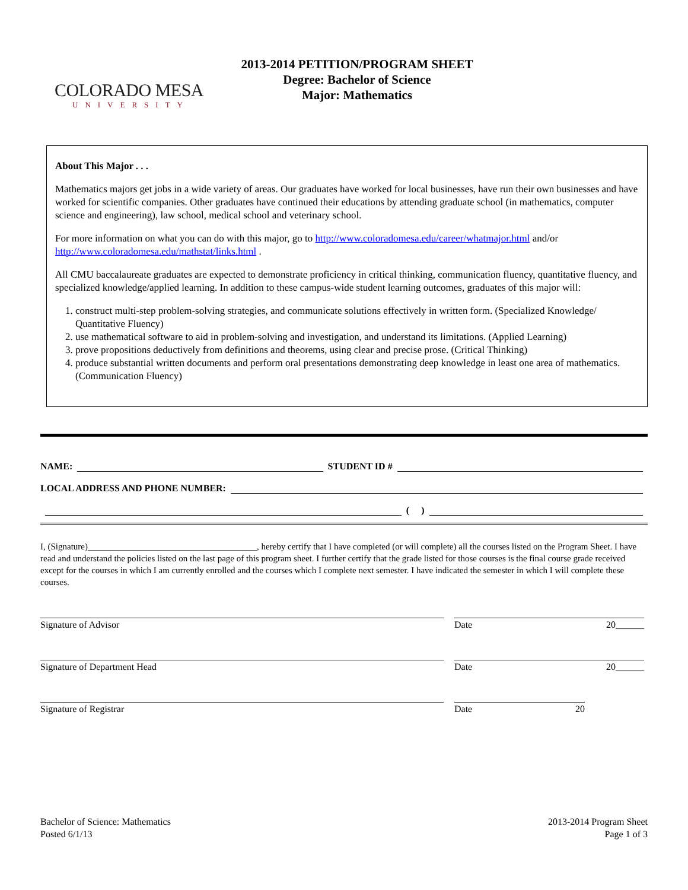COLORADO MESA
UNIVERSITY
2013-2014 PETITION/PROGRAM SHEET
Degree: Bachelor of Science
Major: Mathematics
About This Major . . .
Mathematics majors get jobs in a wide variety of areas. Our graduates have worked for local businesses, have run their own businesses and have worked for scientific companies. Other graduates have continued their educations by attending graduate school (in mathematics, computer science and engineering), law school, medical school and veterinary school.
For more information on what you can do with this major, go to http://www.coloradomesa.edu/career/whatmajor.html and/or http://www.coloradomesa.edu/mathstat/links.html .
All CMU baccalaureate graduates are expected to demonstrate proficiency in critical thinking, communication fluency, quantitative fluency, and specialized knowledge/applied learning. In addition to these campus-wide student learning outcomes, graduates of this major will:
1. construct multi-step problem-solving strategies, and communicate solutions effectively in written form. (Specialized Knowledge/ Quantitative Fluency)
2. use mathematical software to aid in problem-solving and investigation, and understand its limitations. (Applied Learning)
3. prove propositions deductively from definitions and theorems, using clear and precise prose. (Critical Thinking)
4. produce substantial written documents and perform oral presentations demonstrating deep knowledge in least one area of mathematics. (Communication Fluency)
NAME: STUDENT ID #
LOCAL ADDRESS AND PHONE NUMBER:
( )
I, (Signature)______________________________________, hereby certify that I have completed (or will complete) all the courses listed on the Program Sheet. I have read and understand the policies listed on the last page of this program sheet. I further certify that the grade listed for those courses is the final course grade received except for the courses in which I am currently enrolled and the courses which I complete next semester. I have indicated the semester in which I will complete these courses.
Signature of Advisor Date 20______
Signature of Department Head Date 20______
Signature of Registrar Date 20
Bachelor of Science: Mathematics
Posted 6/1/13
2013-2014 Program Sheet
Page 1 of 3